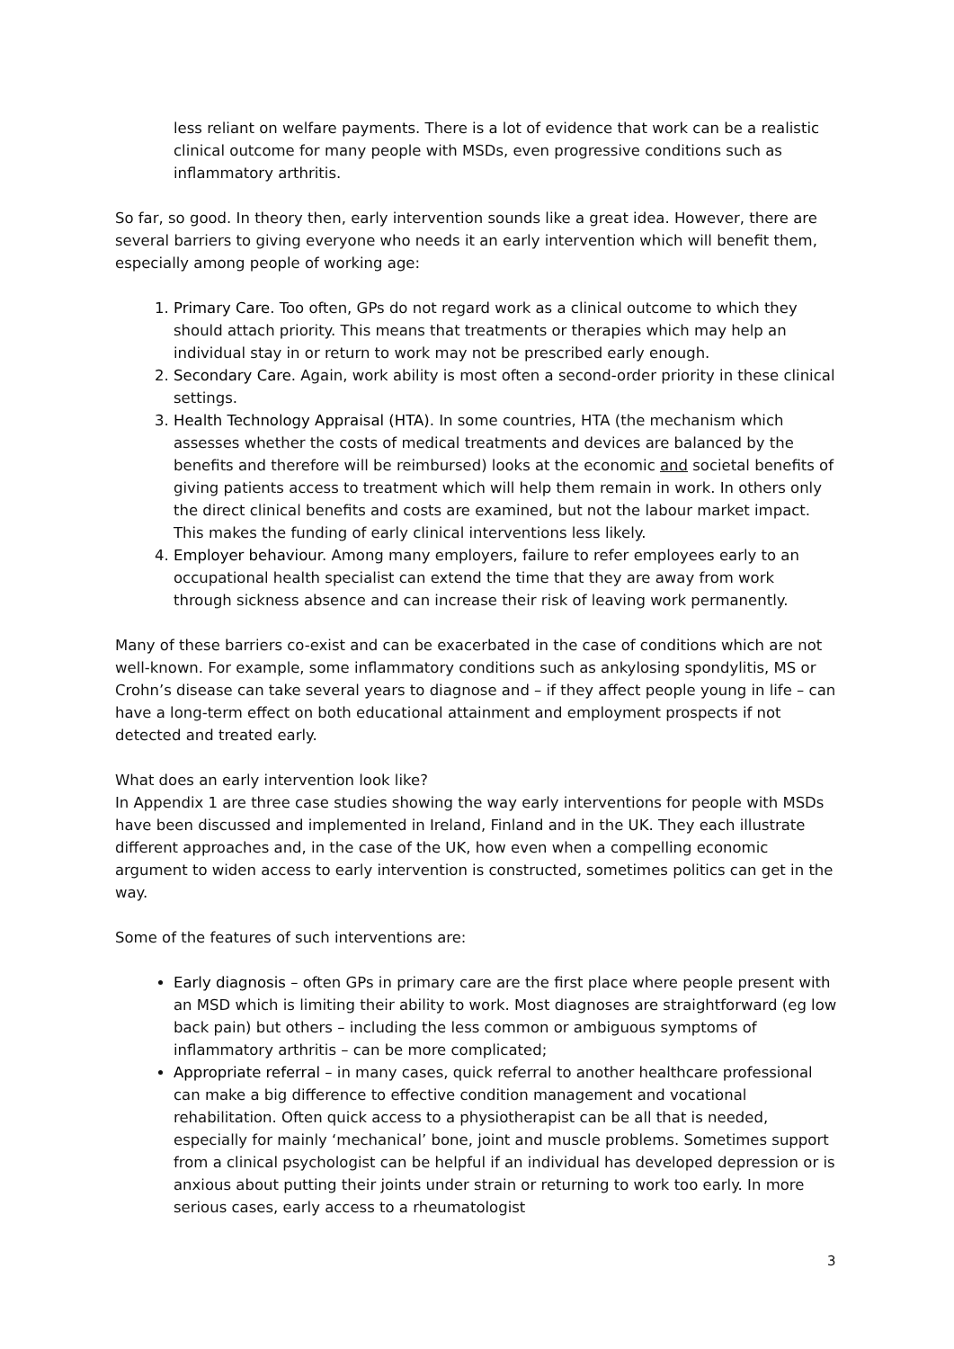less reliant on welfare payments. There is a lot of evidence that work can be a realistic clinical outcome for many people with MSDs, even progressive conditions such as inflammatory arthritis.
So far, so good. In theory then, early intervention sounds like a great idea. However, there are several barriers to giving everyone who needs it an early intervention which will benefit them, especially among people of working age:
1. Primary Care. Too often, GPs do not regard work as a clinical outcome to which they should attach priority. This means that treatments or therapies which may help an individual stay in or return to work may not be prescribed early enough.
2. Secondary Care. Again, work ability is most often a second-order priority in these clinical settings.
3. Health Technology Appraisal (HTA). In some countries, HTA (the mechanism which assesses whether the costs of medical treatments and devices are balanced by the benefits and therefore will be reimbursed) looks at the economic and societal benefits of giving patients access to treatment which will help them remain in work. In others only the direct clinical benefits and costs are examined, but not the labour market impact. This makes the funding of early clinical interventions less likely.
4. Employer behaviour. Among many employers, failure to refer employees early to an occupational health specialist can extend the time that they are away from work through sickness absence and can increase their risk of leaving work permanently.
Many of these barriers co-exist and can be exacerbated in the case of conditions which are not well-known. For example, some inflammatory conditions such as ankylosing spondylitis, MS or Crohn’s disease can take several years to diagnose and – if they affect people young in life – can have a long-term effect on both educational attainment and employment prospects if not detected and treated early.
What does an early intervention look like?
In Appendix 1 are three case studies showing the way early interventions for people with MSDs have been discussed and implemented in Ireland, Finland and in the UK. They each illustrate different approaches and, in the case of the UK, how even when a compelling economic argument to widen access to early intervention is constructed, sometimes politics can get in the way.
Some of the features of such interventions are:
Early diagnosis – often GPs in primary care are the first place where people present with an MSD which is limiting their ability to work. Most diagnoses are straightforward (eg low back pain) but others – including the less common or ambiguous symptoms of inflammatory arthritis – can be more complicated;
Appropriate referral – in many cases, quick referral to another healthcare professional can make a big difference to effective condition management and vocational rehabilitation. Often quick access to a physiotherapist can be all that is needed, especially for mainly ‘mechanical’ bone, joint and muscle problems. Sometimes support from a clinical psychologist can be helpful if an individual has developed depression or is anxious about putting their joints under strain or returning to work too early. In more serious cases, early access to a rheumatologist
3